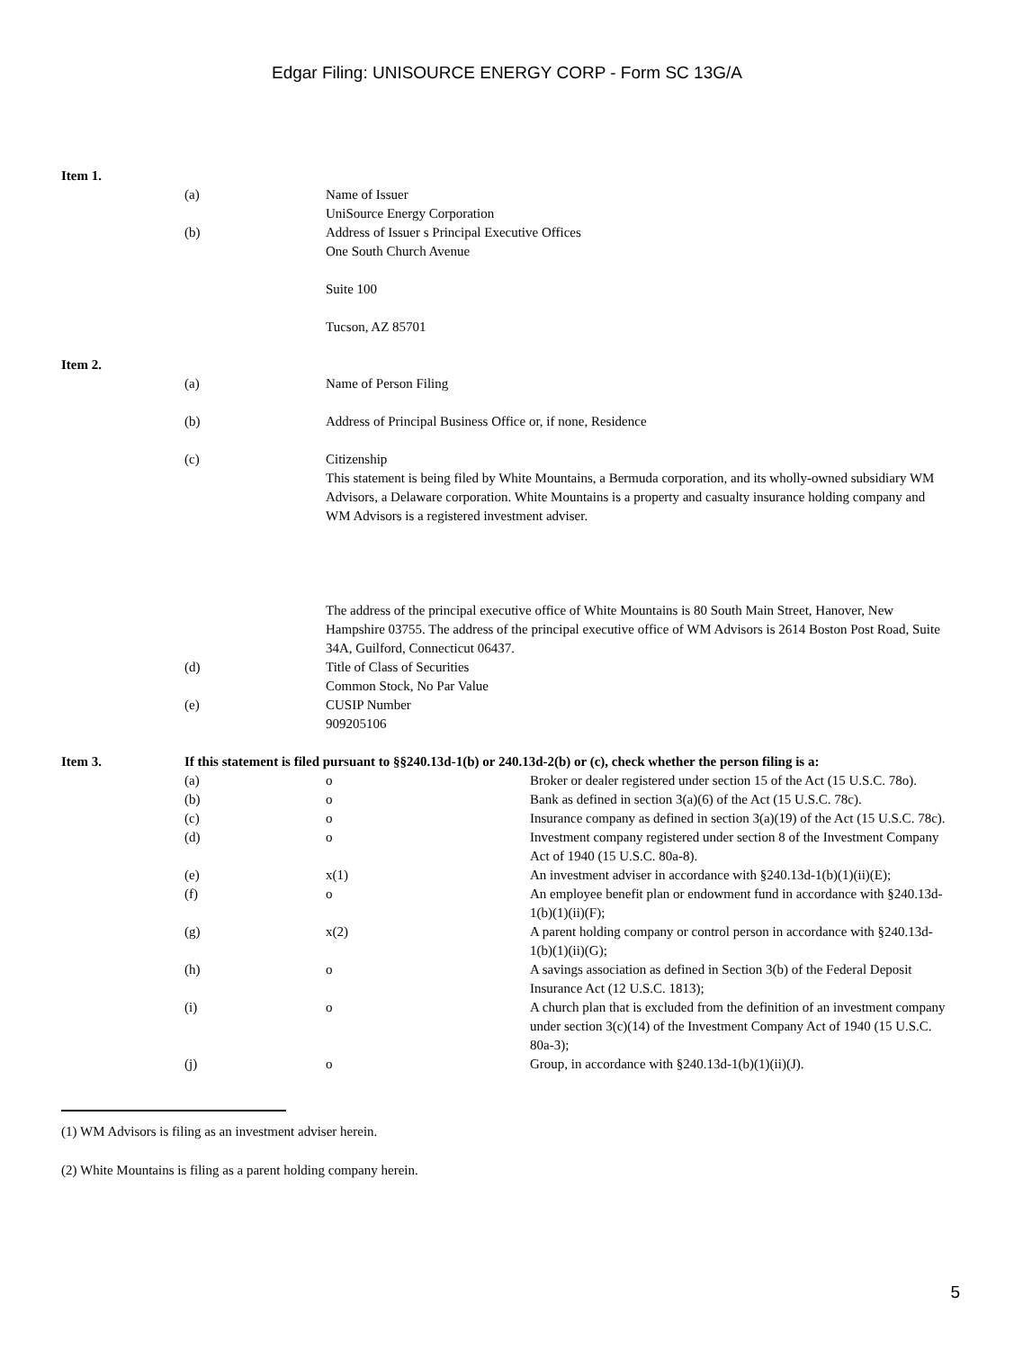Edgar Filing: UNISOURCE ENERGY CORP - Form SC 13G/A
| Item 1. | | | |
| | (a) | Name of Issuer UniSource Energy Corporation | |
| | (b) | Address of Issuer s Principal Executive Offices One South Church Avenue Suite 100 Tucson, AZ 85701 | |
| Item 2. | | | |
| | (a) | Name of Person Filing | |
| | (b) | Address of Principal Business Office or, if none, Residence | |
| | (c) | Citizenship This statement is being filed by White Mountains, a Bermuda corporation, and its wholly-owned subsidiary WM Advisors, a Delaware corporation. White Mountains is a property and casualty insurance holding company and WM Advisors is a registered investment adviser. The address of the principal executive office of White Mountains is 80 South Main Street, Hanover, New Hampshire 03755. The address of the principal executive office of WM Advisors is 2614 Boston Post Road, Suite 34A, Guilford, Connecticut 06437. | |
| | (d) | Title of Class of Securities Common Stock, No Par Value | |
| | (e) | CUSIP Number 909205106 | |
| Item 3. | If this statement is filed pursuant to §§240.13d-1(b) or 240.13d-2(b) or (c), check whether the person filing is a: | | |
| | (a) | o | Broker or dealer registered under section 15 of the Act (15 U.S.C. 78o). |
| | (b) | o | Bank as defined in section 3(a)(6) of the Act (15 U.S.C. 78c). |
| | (c) | o | Insurance company as defined in section 3(a)(19) of the Act (15 U.S.C. 78c). |
| | (d) | o | Investment company registered under section 8 of the Investment Company Act of 1940 (15 U.S.C. 80a-8). |
| | (e) | x(1) | An investment adviser in accordance with §240.13d-1(b)(1)(ii)(E); |
| | (f) | o | An employee benefit plan or endowment fund in accordance with §240.13d-1(b)(1)(ii)(F); |
| | (g) | x(2) | A parent holding company or control person in accordance with §240.13d-1(b)(1)(ii)(G); |
| | (h) | o | A savings association as defined in Section 3(b) of the Federal Deposit Insurance Act (12 U.S.C. 1813); |
| | (i) | o | A church plan that is excluded from the definition of an investment company under section 3(c)(14) of the Investment Company Act of 1940 (15 U.S.C. 80a-3); |
| | (j) | o | Group, in accordance with §240.13d-1(b)(1)(ii)(J). |
(1) WM Advisors is filing as an investment adviser herein.
(2) White Mountains is filing as a parent holding company herein.
5